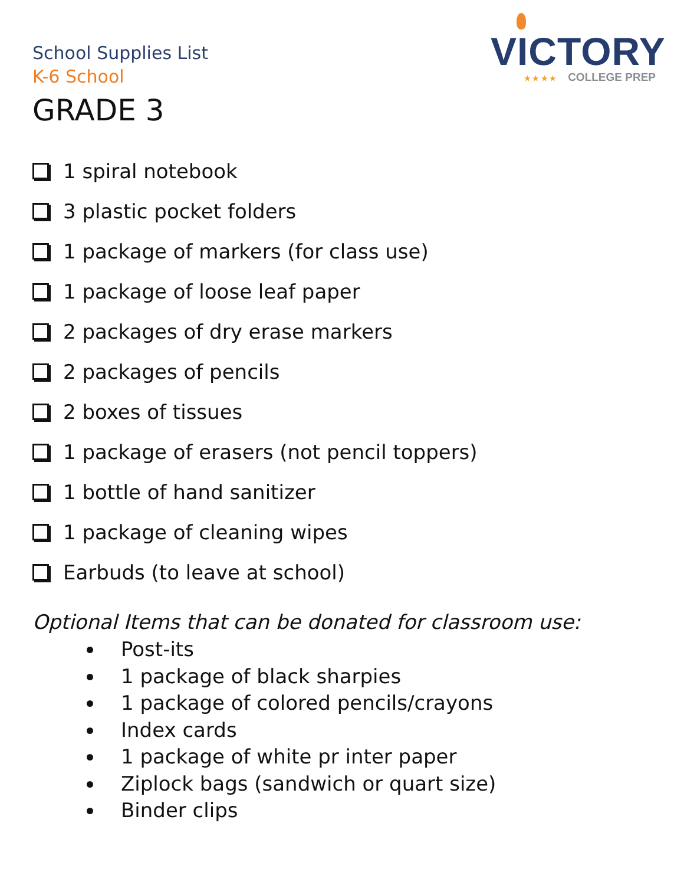VICTORY
★ ★ ★ ★ COLLEGE PREP
School Supplies List
K-6 School
GRADE 3
1 spiral notebook
3 plastic pocket folders
1 package of markers (for class use)
1 package of loose leaf paper
2 packages of dry erase markers
2 packages of pencils
2 boxes of tissues
1 package of erasers (not pencil toppers)
1 bottle of hand sanitizer
1 package of cleaning wipes
Earbuds (to leave at school)
Optional Items that can be donated for classroom use:
Post-its
1 package of black sharpies
1 package of colored pencils/crayons
Index cards
1 package of white pr inter paper
Ziplock bags (sandwich or quart size)
Binder clips